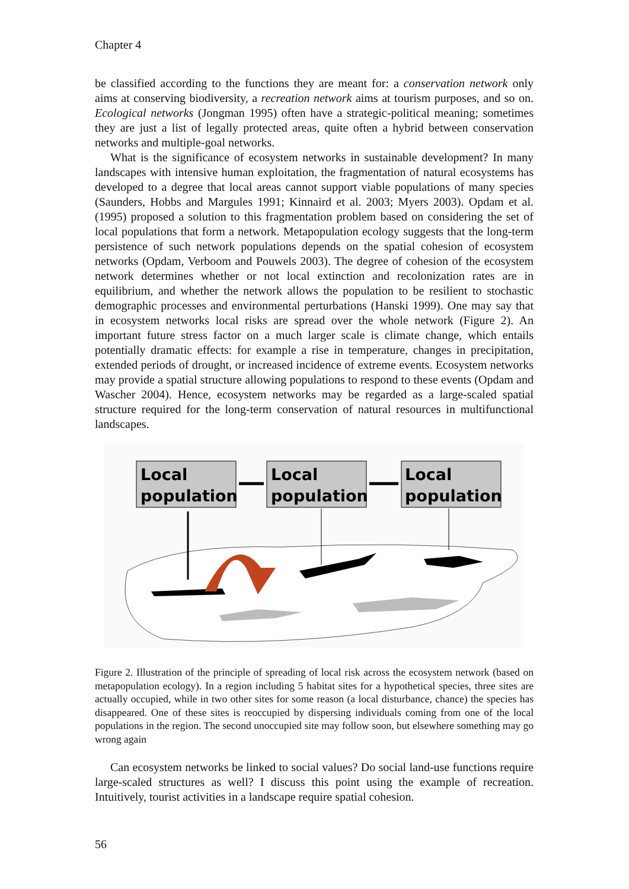Chapter 4
be classified according to the functions they are meant for: a conservation network only aims at conserving biodiversity, a recreation network aims at tourism purposes, and so on. Ecological networks (Jongman 1995) often have a strategic-political meaning; sometimes they are just a list of legally protected areas, quite often a hybrid between conservation networks and multiple-goal networks.
What is the significance of ecosystem networks in sustainable development? In many landscapes with intensive human exploitation, the fragmentation of natural ecosystems has developed to a degree that local areas cannot support viable populations of many species (Saunders, Hobbs and Margules 1991; Kinnaird et al. 2003; Myers 2003). Opdam et al. (1995) proposed a solution to this fragmentation problem based on considering the set of local populations that form a network. Metapopulation ecology suggests that the long-term persistence of such network populations depends on the spatial cohesion of ecosystem networks (Opdam, Verboom and Pouwels 2003). The degree of cohesion of the ecosystem network determines whether or not local extinction and recolonization rates are in equilibrium, and whether the network allows the population to be resilient to stochastic demographic processes and environmental perturbations (Hanski 1999). One may say that in ecosystem networks local risks are spread over the whole network (Figure 2). An important future stress factor on a much larger scale is climate change, which entails potentially dramatic effects: for example a rise in temperature, changes in precipitation, extended periods of drought, or increased incidence of extreme events. Ecosystem networks may provide a spatial structure allowing populations to respond to these events (Opdam and Wascher 2004). Hence, ecosystem networks may be regarded as a large-scaled spatial structure required for the long-term conservation of natural resources in multifunctional landscapes.
Local
population
Local
population
Local
population
Figure 2. Illustration of the principle of spreading of local risk across the ecosystem network (based on metapopulation ecology). In a region including 5 habitat sites for a hypothetical species, three sites are actually occupied, while in two other sites for some reason (a local disturbance, chance) the species has disappeared. One of these sites is reoccupied by dispersing individuals coming from one of the local populations in the region. The second unoccupied site may follow soon, but elsewhere something may go wrong again
Can ecosystem networks be linked to social values? Do social land-use functions require large-scaled structures as well? I discuss this point using the example of recreation. Intuitively, tourist activities in a landscape require spatial cohesion.
56